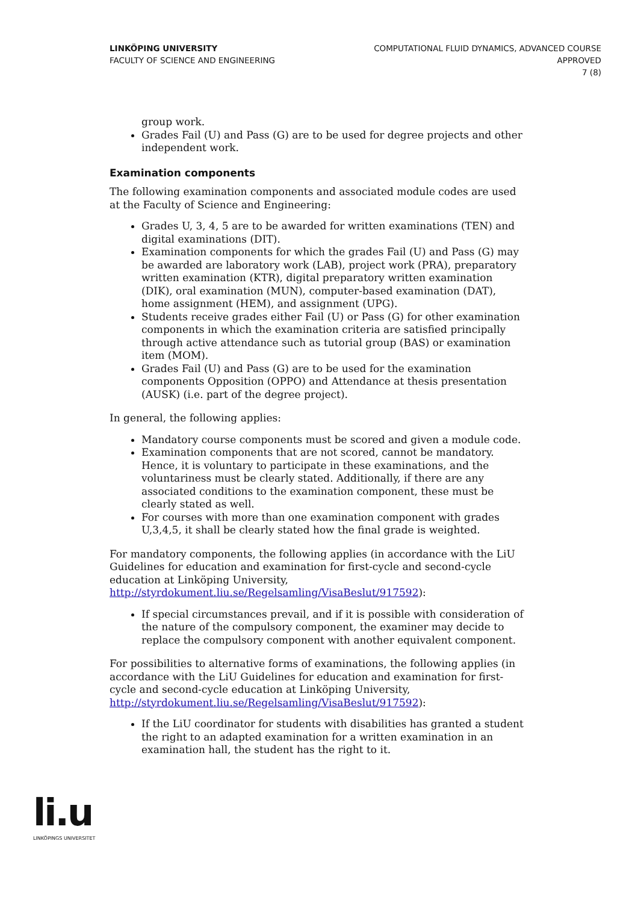LINKÖPING UNIVERSITY
FACULTY OF SCIENCE AND ENGINEERING
COMPUTATIONAL FLUID DYNAMICS, ADVANCED COURSE
APPROVED
7 (8)
group work.
Grades Fail (U) and Pass (G) are to be used for degree projects and other independent work.
Examination components
The following examination components and associated module codes are used at the Faculty of Science and Engineering:
Grades U, 3, 4, 5 are to be awarded for written examinations (TEN) and digital examinations (DIT).
Examination components for which the grades Fail (U) and Pass (G) may be awarded are laboratory work (LAB), project work (PRA), preparatory written examination (KTR), digital preparatory written examination (DIK), oral examination (MUN), computer-based examination (DAT), home assignment (HEM), and assignment (UPG).
Students receive grades either Fail (U) or Pass (G) for other examination components in which the examination criteria are satisfied principally through active attendance such as tutorial group (BAS) or examination item (MOM).
Grades Fail (U) and Pass (G) are to be used for the examination components Opposition (OPPO) and Attendance at thesis presentation (AUSK) (i.e. part of the degree project).
In general, the following applies:
Mandatory course components must be scored and given a module code.
Examination components that are not scored, cannot be mandatory. Hence, it is voluntary to participate in these examinations, and the voluntariness must be clearly stated. Additionally, if there are any associated conditions to the examination component, these must be clearly stated as well.
For courses with more than one examination component with grades U,3,4,5, it shall be clearly stated how the final grade is weighted.
For mandatory components, the following applies (in accordance with the LiU Guidelines for education and examination for first-cycle and second-cycle education at Linköping University, http://styrdokument.liu.se/Regelsamling/VisaBeslut/917592):
If special circumstances prevail, and if it is possible with consideration of the nature of the compulsory component, the examiner may decide to replace the compulsory component with another equivalent component.
For possibilities to alternative forms of examinations, the following applies (in accordance with the LiU Guidelines for education and examination for first-cycle and second-cycle education at Linköping University, http://styrdokument.liu.se/Regelsamling/VisaBeslut/917592):
If the LiU coordinator for students with disabilities has granted a student the right to an adapted examination for a written examination in an examination hall, the student has the right to it.
li.u
LINKÖPINGS UNIVERSITET